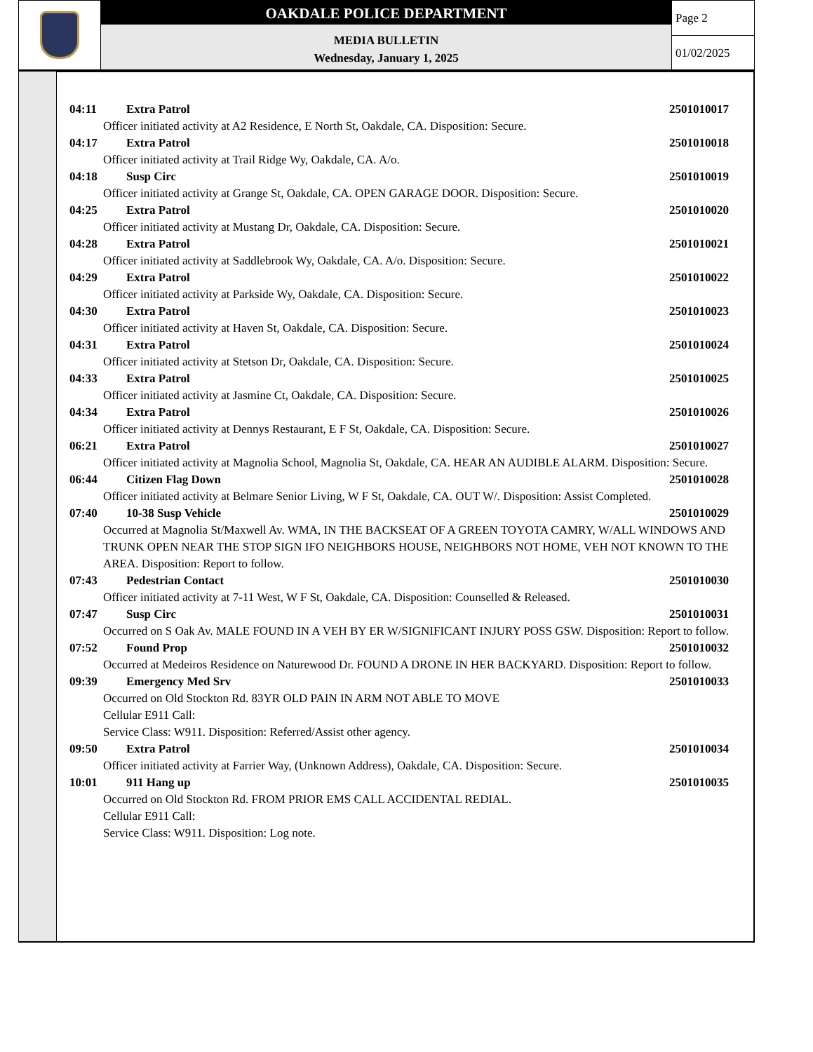OAKDALE POLICE DEPARTMENT
MEDIA BULLETIN
Wednesday, January 1, 2025
Page 2
01/02/2025
04:11 Extra Patrol 2501010017
Officer initiated activity at A2 Residence, E North St, Oakdale, CA. Disposition: Secure.
04:17 Extra Patrol 2501010018
Officer initiated activity at Trail Ridge Wy, Oakdale, CA. A/o.
04:18 Susp Circ 2501010019
Officer initiated activity at Grange St, Oakdale, CA. OPEN GARAGE DOOR. Disposition: Secure.
04:25 Extra Patrol 2501010020
Officer initiated activity at Mustang Dr, Oakdale, CA. Disposition: Secure.
04:28 Extra Patrol 2501010021
Officer initiated activity at Saddlebrook Wy, Oakdale, CA. A/o. Disposition: Secure.
04:29 Extra Patrol 2501010022
Officer initiated activity at Parkside Wy, Oakdale, CA. Disposition: Secure.
04:30 Extra Patrol 2501010023
Officer initiated activity at Haven St, Oakdale, CA. Disposition: Secure.
04:31 Extra Patrol 2501010024
Officer initiated activity at Stetson Dr, Oakdale, CA. Disposition: Secure.
04:33 Extra Patrol 2501010025
Officer initiated activity at Jasmine Ct, Oakdale, CA. Disposition: Secure.
04:34 Extra Patrol 2501010026
Officer initiated activity at Dennys Restaurant, E F St, Oakdale, CA. Disposition: Secure.
06:21 Extra Patrol 2501010027
Officer initiated activity at Magnolia School, Magnolia St, Oakdale, CA. HEAR AN AUDIBLE ALARM. Disposition: Secure.
06:44 Citizen Flag Down 2501010028
Officer initiated activity at Belmare Senior Living, W F St, Oakdale, CA. OUT W/. Disposition: Assist Completed.
07:40 10-38 Susp Vehicle 2501010029
Occurred at Magnolia St/Maxwell Av. WMA, IN THE BACKSEAT OF A GREEN TOYOTA CAMRY, W/ALL WINDOWS AND TRUNK OPEN NEAR THE STOP SIGN IFO NEIGHBORS HOUSE, NEIGHBORS NOT HOME, VEH NOT KNOWN TO THE AREA. Disposition: Report to follow.
07:43 Pedestrian Contact 2501010030
Officer initiated activity at 7-11 West, W F St, Oakdale, CA. Disposition: Counselled & Released.
07:47 Susp Circ 2501010031
Occurred on S Oak Av. MALE FOUND IN A VEH BY ER W/SIGNIFICANT INJURY POSS GSW. Disposition: Report to follow.
07:52 Found Prop 2501010032
Occurred at Medeiros Residence on Naturewood Dr. FOUND A DRONE IN HER BACKYARD. Disposition: Report to follow.
09:39 Emergency Med Srv 2501010033
Occurred on Old Stockton Rd. 83YR OLD PAIN IN ARM NOT ABLE TO MOVE
Cellular E911 Call:
Service Class: W911. Disposition: Referred/Assist other agency.
09:50 Extra Patrol 2501010034
Officer initiated activity at Farrier Way, (Unknown Address), Oakdale, CA. Disposition: Secure.
10:01 911 Hang up 2501010035
Occurred on Old Stockton Rd. FROM PRIOR EMS CALL ACCIDENTAL REDIAL.
Cellular E911 Call:
Service Class: W911. Disposition: Log note.